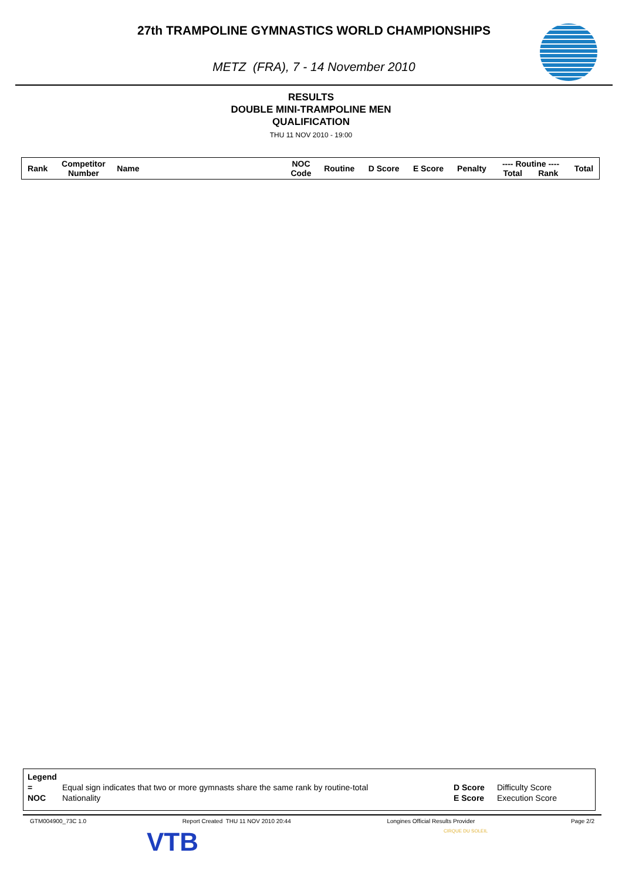27th TRAMPOLINE GYMNASTICS WORLD CHAMPIONSHIPS
METZ (FRA), 7 - 14 November 2010
RESULTS
DOUBLE MINI-TRAMPOLINE MEN
QUALIFICATION
THU 11 NOV 2010 - 19:00
| Rank | Competitor Number | Name | NOC Code | Routine | D Score | E Score | Penalty | ---- Routine ---- Total Rank | Total |
| --- | --- | --- | --- | --- | --- | --- | --- | --- | --- |
| Legend | | | |
| = | Equal sign indicates that two or more gymnasts share the same rank by routine-total | D Score | Difficulty Score |
| NOC | Nationality | E Score | Execution Score |
GTM004900_73C 1.0 Report Created THU 11 NOV 2010 20:44 Longines Official Results Provider Page 2/2
VTB CIRQUE DU SOLEIL